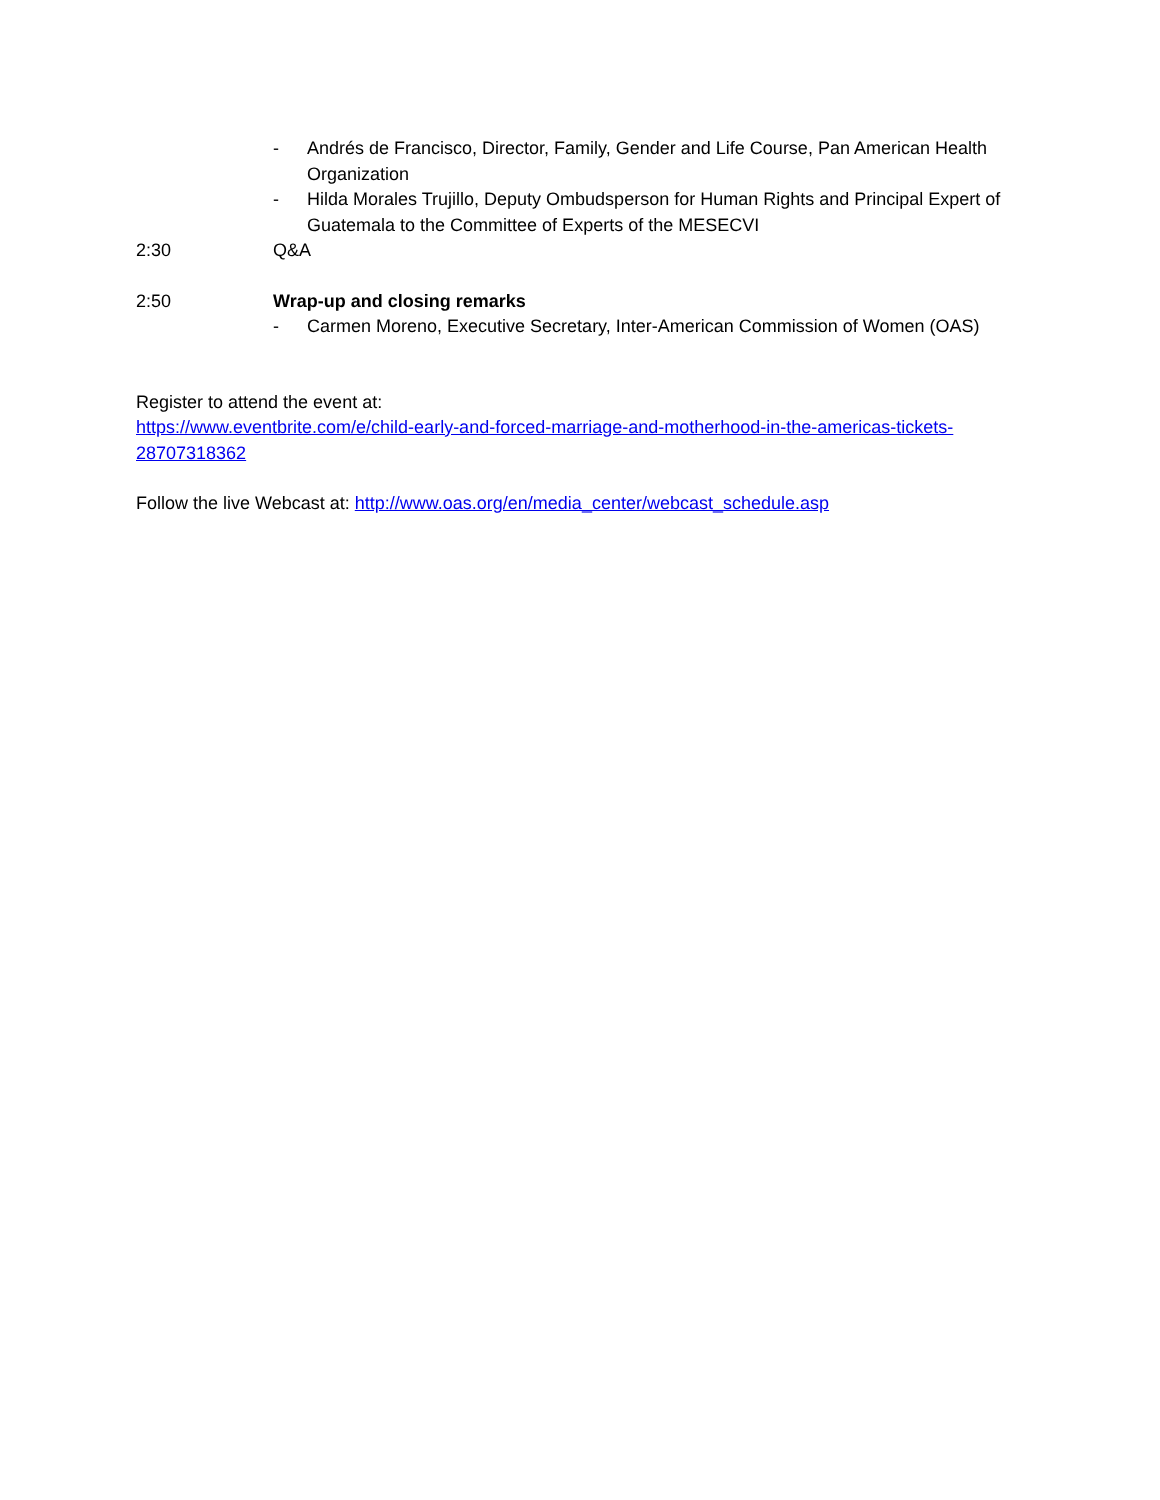- Andrés de Francisco, Director, Family, Gender and Life Course, Pan American Health Organization
- Hilda Morales Trujillo, Deputy Ombudsperson for Human Rights and Principal Expert of Guatemala to the Committee of Experts of the MESECVI
2:30 Q&A
2:50 Wrap-up and closing remarks
- Carmen Moreno, Executive Secretary, Inter-American Commission of Women (OAS)
Register to attend the event at:
https://www.eventbrite.com/e/child-early-and-forced-marriage-and-motherhood-in-the-americas-tickets-28707318362
Follow the live Webcast at: http://www.oas.org/en/media_center/webcast_schedule.asp